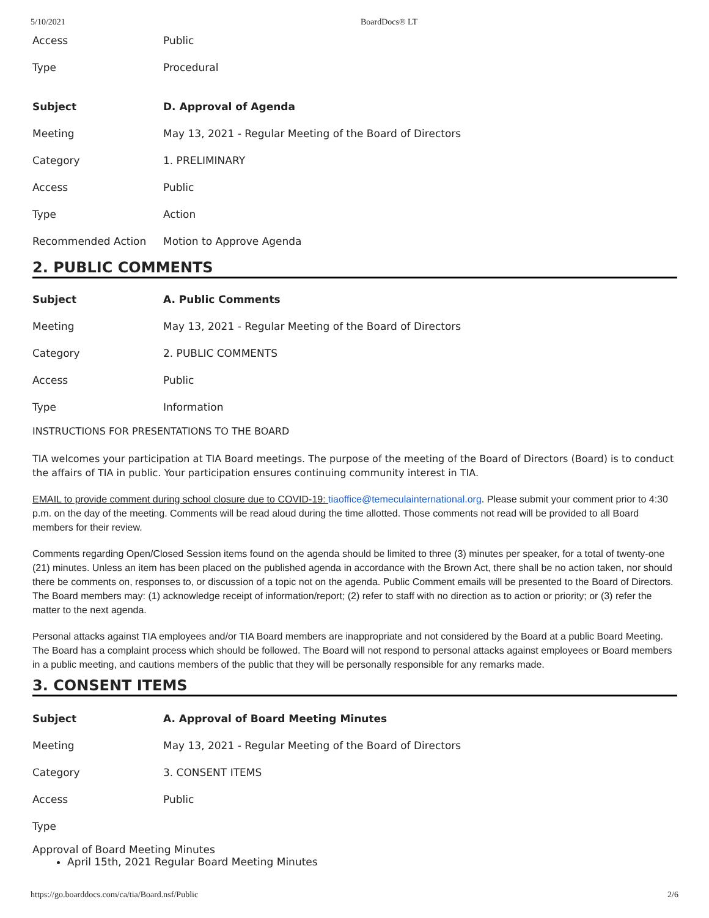5/10/2021 BoardDocs® LT
| Access | Public |
| Type | Procedural |
| Subject | D. Approval of Agenda |
| Meeting | May 13, 2021 - Regular Meeting of the Board of Directors |
| Category | 1. PRELIMINARY |
| Access | Public |
| Type | Action |
| Recommended Action | Motion to Approve Agenda |
2. PUBLIC COMMENTS
| Subject | A. Public Comments |
| Meeting | May 13, 2021 - Regular Meeting of the Board of Directors |
| Category | 2. PUBLIC COMMENTS |
| Access | Public |
| Type | Information |
INSTRUCTIONS FOR PRESENTATIONS TO THE BOARD
TIA welcomes your participation at TIA Board meetings. The purpose of the meeting of the Board of Directors (Board) is to conduct the affairs of TIA in public. Your participation ensures continuing community interest in TIA.
EMAIL to provide comment during school closure due to COVID-19: tiaoffice@temeculainternational.org. Please submit your comment prior to 4:30 p.m. on the day of the meeting. Comments will be read aloud during the time allotted. Those comments not read will be provided to all Board members for their review.
Comments regarding Open/Closed Session items found on the agenda should be limited to three (3) minutes per speaker, for a total of twenty-one (21) minutes. Unless an item has been placed on the published agenda in accordance with the Brown Act, there shall be no action taken, nor should there be comments on, responses to, or discussion of a topic not on the agenda. Public Comment emails will be presented to the Board of Directors. The Board members may: (1) acknowledge receipt of information/report; (2) refer to staff with no direction as to action or priority; or (3) refer the matter to the next agenda.
Personal attacks against TIA employees and/or TIA Board members are inappropriate and not considered by the Board at a public Board Meeting. The Board has a complaint process which should be followed. The Board will not respond to personal attacks against employees or Board members in a public meeting, and cautions members of the public that they will be personally responsible for any remarks made.
3. CONSENT ITEMS
| Subject | A. Approval of Board Meeting Minutes |
| Meeting | May 13, 2021 - Regular Meeting of the Board of Directors |
| Category | 3. CONSENT ITEMS |
| Access | Public |
| Type | |
Approval of Board Meeting Minutes
April 15th, 2021 Regular Board Meeting Minutes
https://go.boarddocs.com/ca/tia/Board.nsf/Public 2/6